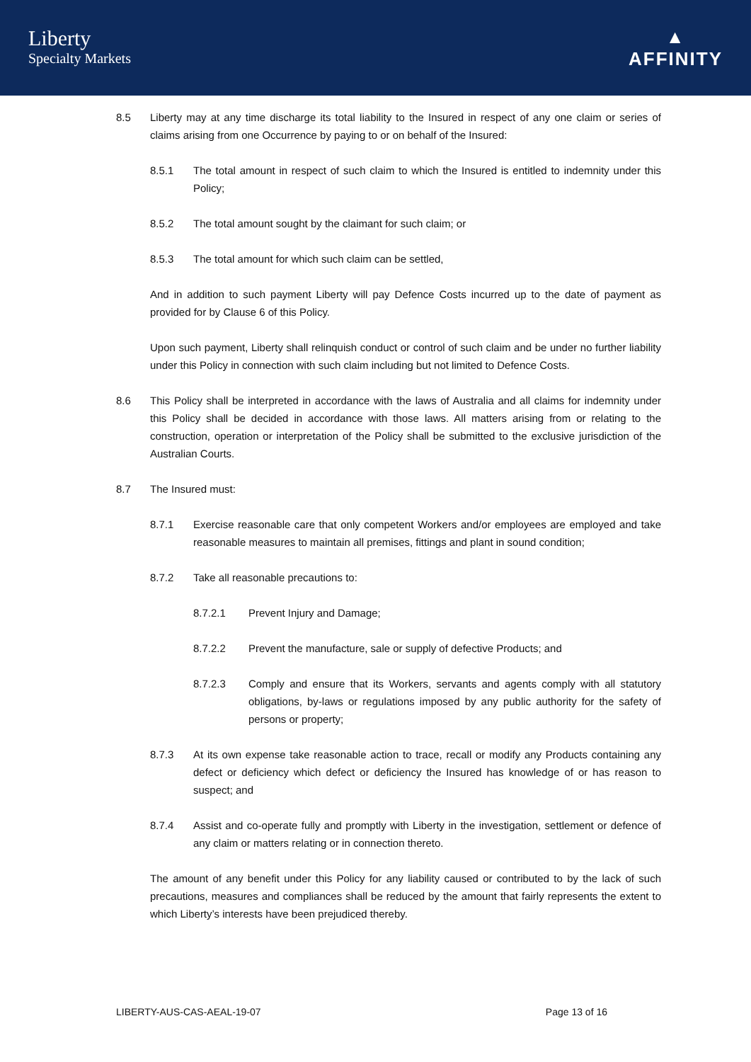Liberty
Specialty Markets
▲
AFFINITY
8.5 Liberty may at any time discharge its total liability to the Insured in respect of any one claim or series of claims arising from one Occurrence by paying to or on behalf of the Insured:
8.5.1 The total amount in respect of such claim to which the Insured is entitled to indemnity under this Policy;
8.5.2 The total amount sought by the claimant for such claim; or
8.5.3 The total amount for which such claim can be settled,
And in addition to such payment Liberty will pay Defence Costs incurred up to the date of payment as provided for by Clause 6 of this Policy.
Upon such payment, Liberty shall relinquish conduct or control of such claim and be under no further liability under this Policy in connection with such claim including but not limited to Defence Costs.
8.6 This Policy shall be interpreted in accordance with the laws of Australia and all claims for indemnity under this Policy shall be decided in accordance with those laws. All matters arising from or relating to the construction, operation or interpretation of the Policy shall be submitted to the exclusive jurisdiction of the Australian Courts.
8.7 The Insured must:
8.7.1 Exercise reasonable care that only competent Workers and/or employees are employed and take reasonable measures to maintain all premises, fittings and plant in sound condition;
8.7.2 Take all reasonable precautions to:
8.7.2.1 Prevent Injury and Damage;
8.7.2.2 Prevent the manufacture, sale or supply of defective Products; and
8.7.2.3 Comply and ensure that its Workers, servants and agents comply with all statutory obligations, by-laws or regulations imposed by any public authority for the safety of persons or property;
8.7.3 At its own expense take reasonable action to trace, recall or modify any Products containing any defect or deficiency which defect or deficiency the Insured has knowledge of or has reason to suspect; and
8.7.4 Assist and co-operate fully and promptly with Liberty in the investigation, settlement or defence of any claim or matters relating or in connection thereto.
The amount of any benefit under this Policy for any liability caused or contributed to by the lack of such precautions, measures and compliances shall be reduced by the amount that fairly represents the extent to which Liberty’s interests have been prejudiced thereby.
LIBERTY-AUS-CAS-AEAL-19-07 Page 13 of 16